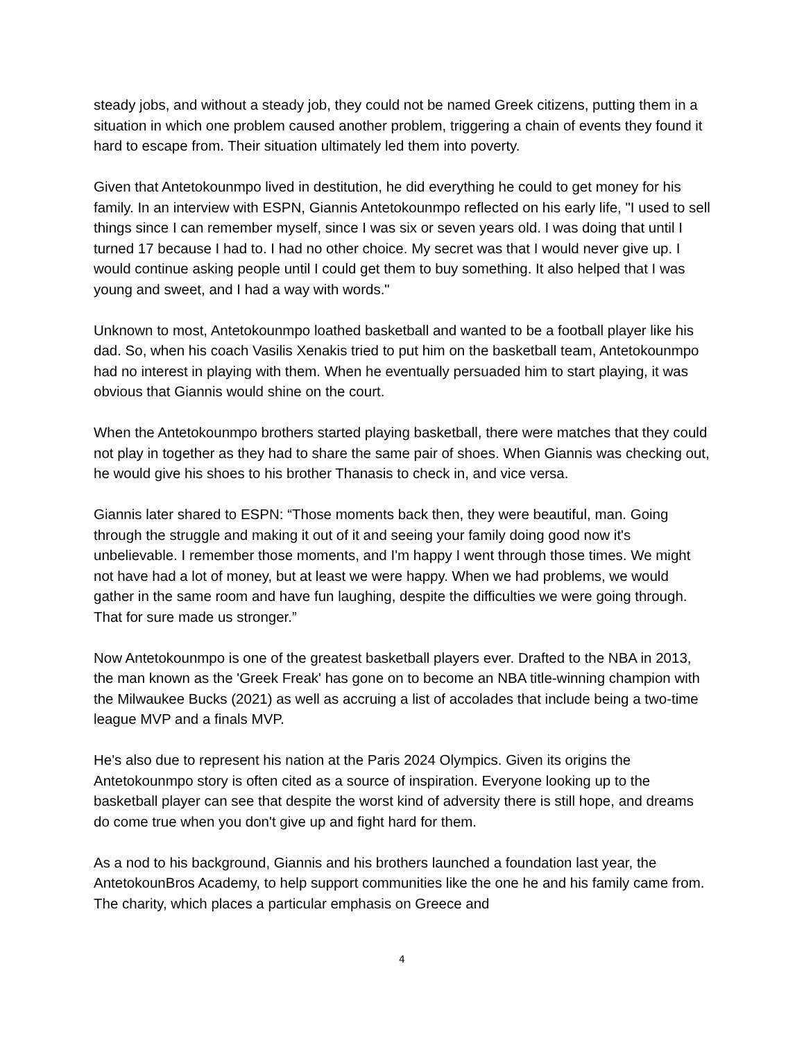steady jobs, and without a steady job, they could not be named Greek citizens, putting them in a situation in which one problem caused another problem, triggering a chain of events they found it hard to escape from. Their situation ultimately led them into poverty.
Given that Antetokounmpo lived in destitution, he did everything he could to get money for his family. In an interview with ESPN, Giannis Antetokounmpo reflected on his early life, "I used to sell things since I can remember myself, since I was six or seven years old. I was doing that until I turned 17 because I had to. I had no other choice. My secret was that I would never give up. I would continue asking people until I could get them to buy something. It also helped that I was young and sweet, and I had a way with words."
Unknown to most, Antetokounmpo loathed basketball and wanted to be a football player like his dad. So, when his coach Vasilis Xenakis tried to put him on the basketball team, Antetokounmpo had no interest in playing with them. When he eventually persuaded him to start playing, it was obvious that Giannis would shine on the court.
When the Antetokounmpo brothers started playing basketball, there were matches that they could not play in together as they had to share the same pair of shoes. When Giannis was checking out, he would give his shoes to his brother Thanasis to check in, and vice versa.
Giannis later shared to ESPN: “Those moments back then, they were beautiful, man. Going through the struggle and making it out of it and seeing your family doing good now it's unbelievable. I remember those moments, and I'm happy I went through those times. We might not have had a lot of money, but at least we were happy. When we had problems, we would gather in the same room and have fun laughing, despite the difficulties we were going through. That for sure made us stronger.”
Now Antetokounmpo is one of the greatest basketball players ever. Drafted to the NBA in 2013, the man known as the 'Greek Freak' has gone on to become an NBA title-winning champion with the Milwaukee Bucks (2021) as well as accruing a list of accolades that include being a two-time league MVP and a finals MVP.
He's also due to represent his nation at the Paris 2024 Olympics. Given its origins the Antetokounmpo story is often cited as a source of inspiration. Everyone looking up to the basketball player can see that despite the worst kind of adversity there is still hope, and dreams do come true when you don't give up and fight hard for them.
As a nod to his background, Giannis and his brothers launched a foundation last year, the AntetokounBros Academy, to help support communities like the one he and his family came from. The charity, which places a particular emphasis on Greece and
4